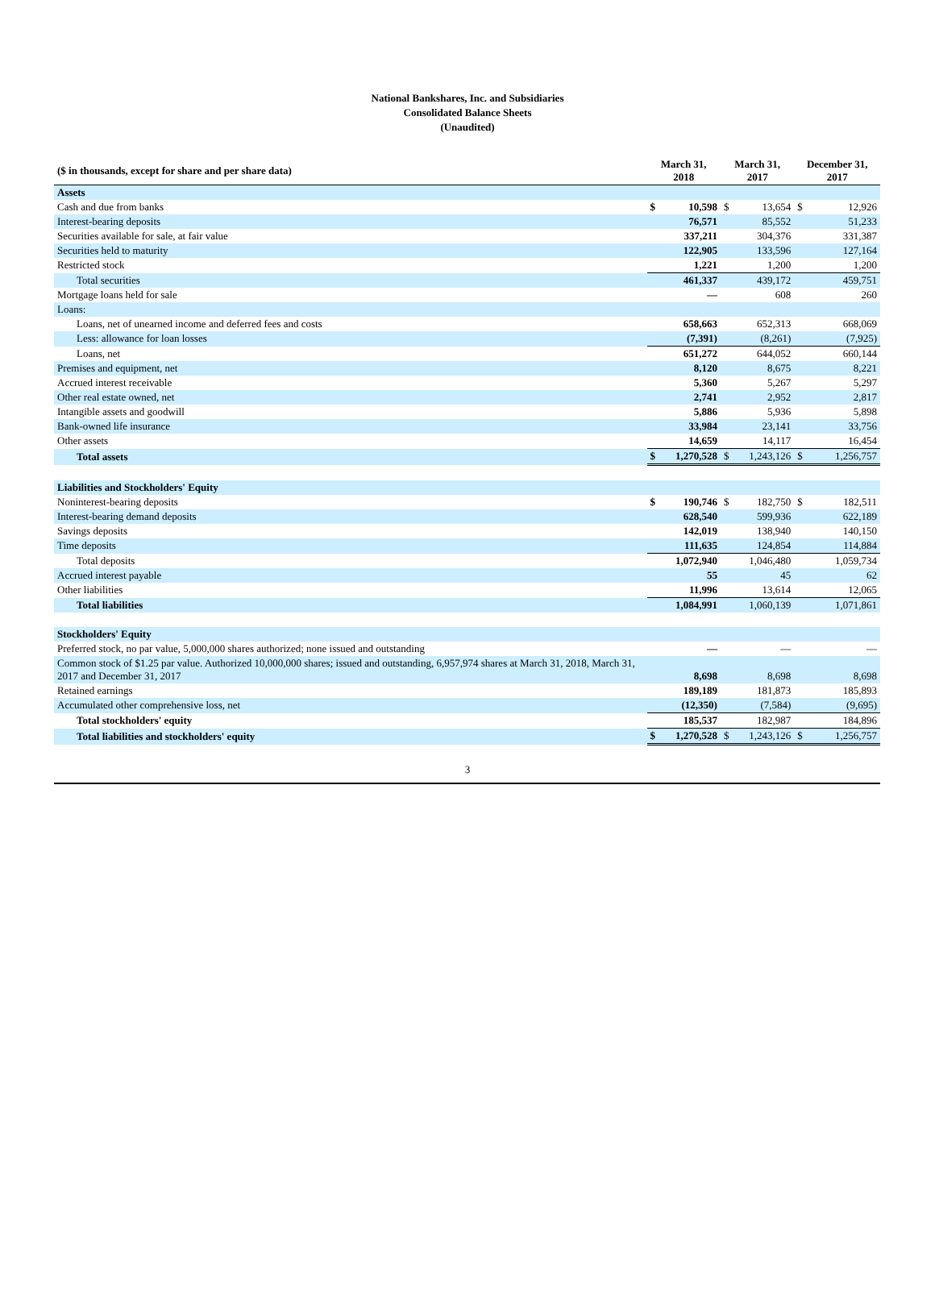National Bankshares, Inc. and Subsidiaries
Consolidated Balance Sheets
(Unaudited)
| ($ in thousands, except for share and per share data) | March 31, 2018 | | March 31, 2017 | | December 31, 2017 | |
| --- | --- | --- | --- | --- | --- | --- |
| Assets | | | | | | |
| Cash and due from banks | $ | 10,598 | $ | 13,654 | $ | 12,926 |
| Interest-bearing deposits | | 76,571 | | 85,552 | | 51,233 |
| Securities available for sale, at fair value | | 337,211 | | 304,376 | | 331,387 |
| Securities held to maturity | | 122,905 | | 133,596 | | 127,164 |
| Restricted stock | | 1,221 | | 1,200 | | 1,200 |
| Total securities | | 461,337 | | 439,172 | | 459,751 |
| Mortgage loans held for sale | | — | | 608 | | 260 |
| Loans: | | | | | | |
| Loans, net of unearned income and deferred fees and costs | | 658,663 | | 652,313 | | 668,069 |
| Less: allowance for loan losses | | (7,391) | | (8,261) | | (7,925) |
| Loans, net | | 651,272 | | 644,052 | | 660,144 |
| Premises and equipment, net | | 8,120 | | 8,675 | | 8,221 |
| Accrued interest receivable | | 5,360 | | 5,267 | | 5,297 |
| Other real estate owned, net | | 2,741 | | 2,952 | | 2,817 |
| Intangible assets and goodwill | | 5,886 | | 5,936 | | 5,898 |
| Bank-owned life insurance | | 33,984 | | 23,141 | | 33,756 |
| Other assets | | 14,659 | | 14,117 | | 16,454 |
| Total assets | $ | 1,270,528 | $ | 1,243,126 | $ | 1,256,757 |
| Liabilities and Stockholders' Equity | | | | | | |
| Noninterest-bearing deposits | $ | 190,746 | $ | 182,750 | $ | 182,511 |
| Interest-bearing demand deposits | | 628,540 | | 599,936 | | 622,189 |
| Savings deposits | | 142,019 | | 138,940 | | 140,150 |
| Time deposits | | 111,635 | | 124,854 | | 114,884 |
| Total deposits | | 1,072,940 | | 1,046,480 | | 1,059,734 |
| Accrued interest payable | | 55 | | 45 | | 62 |
| Other liabilities | | 11,996 | | 13,614 | | 12,065 |
| Total liabilities | | 1,084,991 | | 1,060,139 | | 1,071,861 |
| Stockholders' Equity | | | | | | |
| Preferred stock, no par value, 5,000,000 shares authorized; none issued and outstanding | | — | | — | | — |
| Common stock of $1.25 par value. Authorized 10,000,000 shares; issued and outstanding, 6,957,974 shares at March 31, 2018, March 31, 2017 and December 31, 2017 | | 8,698 | | 8,698 | | 8,698 |
| Retained earnings | | 189,189 | | 181,873 | | 185,893 |
| Accumulated other comprehensive loss, net | | (12,350) | | (7,584) | | (9,695) |
| Total stockholders' equity | | 185,537 | | 182,987 | | 184,896 |
| Total liabilities and stockholders' equity | $ | 1,270,528 | $ | 1,243,126 | $ | 1,256,757 |
3